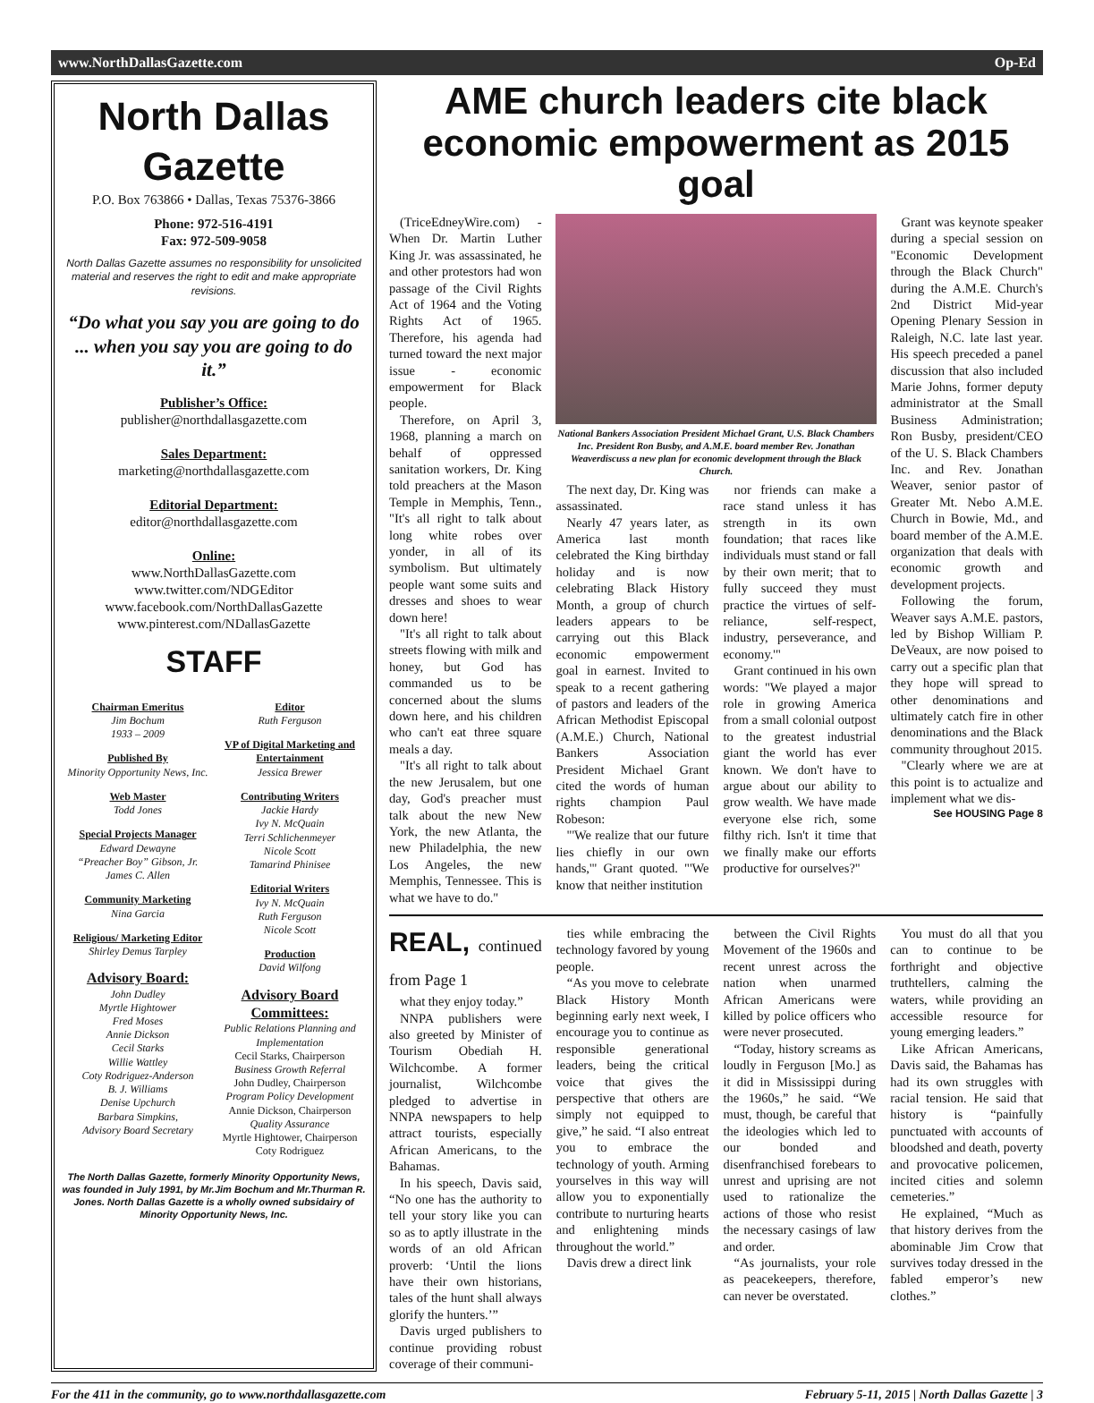www.NorthDallasGazette.com Op-Ed
North Dallas Gazette
P.O. Box 763866 • Dallas, Texas 75376-3866
Phone: 972-516-4191
Fax: 972-509-9058
North Dallas Gazette assumes no responsibility for unsolicited material and reserves the right to edit and make appropriate revisions.
“Do what you say you are going to do ... when you say you are going to do it.”
Publisher’s Office:
publisher@northdallasgazette.com
Sales Department:
marketing@northdallasgazette.com
Editorial Department:
editor@northdallasgazette.com
Online:
www.NorthDallasGazette.com
www.twitter.com/NDGEditor
www.facebook.com/NorthDallasGazette
www.pinterest.com/NDallasGazette
STAFF
Chairman Emeritus
Jim Bochum
1933 – 2009
Published By
Minority Opportunity News, Inc.
Web Master
Todd Jones
Special Projects Manager
Edward Dewayne
“Preacher Boy” Gibson, Jr.
James C. Allen
Community Marketing
Nina Garcia
Religious/ Marketing Editor
Shirley Demus Tarpley
Advisory Board:
John Dudley
Myrtle Hightower
Fred Moses
Annie Dickson
Cecil Starks
Willie Wattley
Coty Rodriguez-Anderson
B. J. Williams
Denise Upchurch
Barbara Simpkins,
Advisory Board Secretary
Editor
Ruth Ferguson
VP of Digital Marketing and Entertainment
Jessica Brewer
Contributing Writers
Jackie Hardy
Ivy N. McQuain
Terri Schlichenmeyer
Nicole Scott
Tamarind Phinisee
Editorial Writers
Ivy N. McQuain
Ruth Ferguson
Nicole Scott
Production
David Wilfong
Advisory Board Committees:
Public Relations Planning and Implementation
Cecil Starks, Chairperson
Business Growth Referral
John Dudley, Chairperson
Program Policy Development
Annie Dickson, Chairperson
Quality Assurance
Myrtle Hightower, Chairperson
Coty Rodriguez
The North Dallas Gazette, formerly Minority Opportunity News, was founded in July 1991, by Mr.Jim Bochum and Mr.Thurman R. Jones. North Dallas Gazette is a wholly owned subsidairy of Minority Opportunity News, Inc.
AME church leaders cite black economic empowerment as 2015 goal
(TriceEdneyWire.com) - When Dr. Martin Luther King Jr. was assassinated, he and other protestors had won passage of the Civil Rights Act of 1964 and the Voting Rights Act of 1965. Therefore, his agenda had turned toward the next major issue - economic empowerment for Black people.
Therefore, on April 3, 1968, planning a march on behalf of oppressed sanitation workers, Dr. King told preachers at the Mason Temple in Memphis, Tenn., "It's all right to talk about long white robes over yonder, in all of its symbolism. But ultimately people want some suits and dresses and shoes to wear down here!
"It's all right to talk about streets flowing with milk and honey, but God has commanded us to be concerned about the slums down here, and his children who can't eat three square meals a day.
"It's all right to talk about the new Jerusalem, but one day, God's preacher must talk about the new New York, the new Atlanta, the new Philadelphia, the new Los Angeles, the new Memphis, Tennessee. This is what we have to do."
National Bankers Association President Michael Grant, U.S. Black Chambers Inc. President Ron Busby, and A.M.E. board member Rev. Jonathan Weaverdiscuss a new plan for economic development through the Black Church.
The next day, Dr. King was assassinated.
Nearly 47 years later, as America last month celebrated the King birthday holiday and is now celebrating Black History Month, a group of church leaders appears to be carrying out this Black economic empowerment goal in earnest. Invited to speak to a recent gathering of pastors and leaders of the African Methodist Episcopal (A.M.E.) Church, National Bankers Association President Michael Grant cited the words of human rights champion Paul Robeson:
"'We realize that our future lies chiefly in our own hands,'" Grant quoted. "'We know that neither institution
nor friends can make a race stand unless it has strength in its own foundation; that races like individuals must stand or fall by their own merit; that to fully succeed they must practice the virtues of self-reliance, self-respect, industry, perseverance, and economy.'"
Grant continued in his own words: "We played a major role in growing America from a small colonial outpost to the greatest industrial giant the world has ever known. We don't have to argue about our ability to grow wealth. We have made everyone else rich, some filthy rich. Isn't it time that we finally make our efforts productive for ourselves?"
Grant was keynote speaker during a special session on "Economic Development through the Black Church" during the A.M.E. Church's 2nd District Mid-year Opening Plenary Session in Raleigh, N.C. late last year. His speech preceded a panel discussion that also included Marie Johns, former deputy administrator at the Small Business Administration; Ron Busby, president/CEO of the U. S. Black Chambers Inc. and Rev. Jonathan Weaver, senior pastor of Greater Mt. Nebo A.M.E. Church in Bowie, Md., and board member of the A.M.E. organization that deals with economic growth and development projects.
Following the forum, Weaver says A.M.E. pastors, led by Bishop William P. DeVeaux, are now poised to carry out a specific plan that they hope will spread to other denominations and ultimately catch fire in other denominations and the Black community throughout 2015.
"Clearly where we are at this point is to actualize and implement what we dis-
See HOUSING Page 8
REAL, continued from Page 1
what they enjoy today.”
NNPA publishers were also greeted by Minister of Tourism Obediah H. Wilchcombe. A former journalist, Wilchcombe pledged to advertise in NNPA newspapers to help attract tourists, especially African Americans, to the Bahamas.
In his speech, Davis said, “No one has the authority to tell your story like you can so as to aptly illustrate in the words of an old African proverb: ‘Until the lions have their own historians, tales of the hunt shall always glorify the hunters.’”
Davis urged publishers to continue providing robust coverage of their communi-
ties while embracing the technology favored by young people.
“As you move to celebrate Black History Month beginning early next week, I encourage you to continue as responsible generational leaders, being the critical voice that gives the perspective that others are simply not equipped to give,” he said. “I also entreat you to embrace the technology of youth. Arming yourselves in this way will allow you to exponentially contribute to nurturing hearts and enlightening minds throughout the world.”
Davis drew a direct link
between the Civil Rights Movement of the 1960s and recent unrest across the nation when unarmed African Americans were killed by police officers who were never prosecuted.
“Today, history screams as loudly in Ferguson [Mo.] as it did in Mississippi during the 1960s,” he said. “We must, though, be careful that the ideologies which led to our bonded and disenfranchised forebears to unrest and uprising are not used to rationalize the actions of those who resist the necessary casings of law and order.
“As journalists, your role as peacekeepers, therefore, can never be overstated.
You must do all that you can to continue to be forthright and objective truthtellers, calming the waters, while providing an accessible resource for young emerging leaders.”
Like African Americans, Davis said, the Bahamas has had its own struggles with racial tension. He said that history is “painfully punctuated with accounts of bloodshed and death, poverty and provocative policemen, incited cities and solemn cemeteries.”
He explained, “Much as that history derives from the abominable Jim Crow that survives today dressed in the fabled emperor’s new clothes.”
For the 411 in the community, go to www.northdallasgazette.com February 5-11, 2015 | North Dallas Gazette | 3